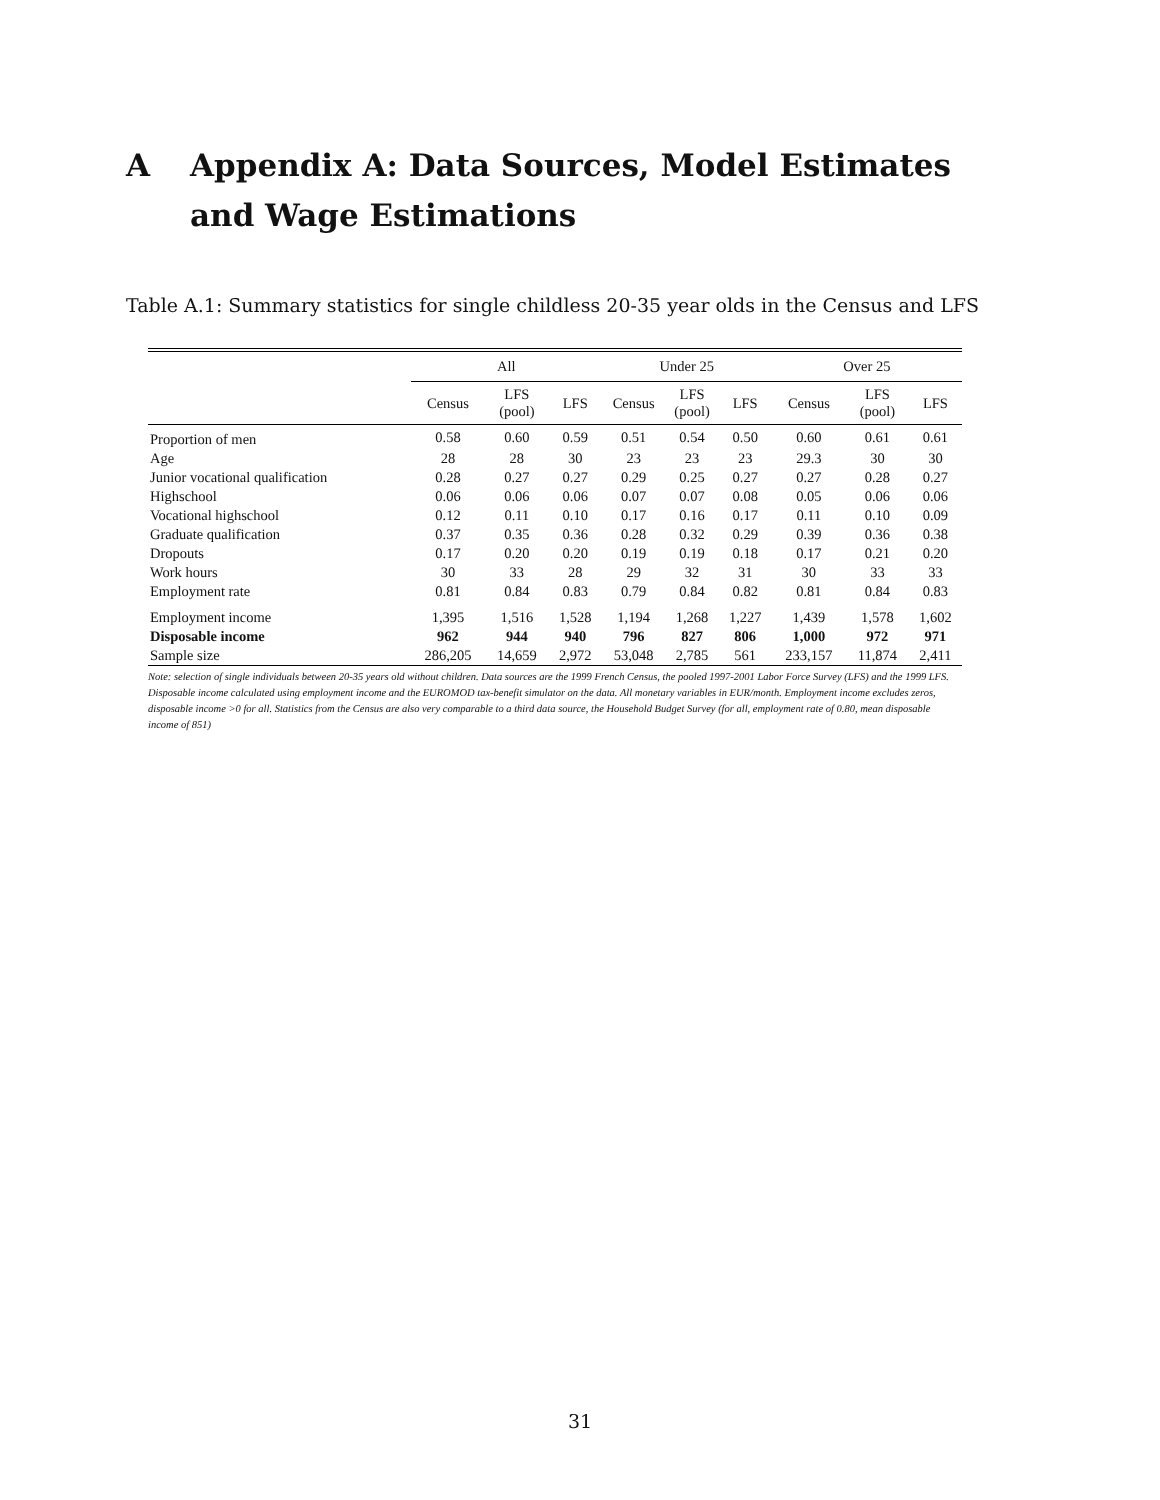A Appendix A: Data Sources, Model Estimates and Wage Estimations
Table A.1: Summary statistics for single childless 20-35 year olds in the Census and LFS
| | All | | | Under 25 | | | Over 25 | | |
| --- | --- | --- | --- | --- | --- | --- | --- | --- | --- |
| | Census | LFS (pool) | LFS | Census | LFS (pool) | LFS | Census | LFS (pool) | LFS |
| Proportion of men | 0.58 | 0.60 | 0.59 | 0.51 | 0.54 | 0.50 | 0.60 | 0.61 | 0.61 |
| Age | 28 | 28 | 30 | 23 | 23 | 23 | 29.3 | 30 | 30 |
| Junior vocational qualification | 0.28 | 0.27 | 0.27 | 0.29 | 0.25 | 0.27 | 0.27 | 0.28 | 0.27 |
| Highschool | 0.06 | 0.06 | 0.06 | 0.07 | 0.07 | 0.08 | 0.05 | 0.06 | 0.06 |
| Vocational highschool | 0.12 | 0.11 | 0.10 | 0.17 | 0.16 | 0.17 | 0.11 | 0.10 | 0.09 |
| Graduate qualification | 0.37 | 0.35 | 0.36 | 0.28 | 0.32 | 0.29 | 0.39 | 0.36 | 0.38 |
| Dropouts | 0.17 | 0.20 | 0.20 | 0.19 | 0.19 | 0.18 | 0.17 | 0.21 | 0.20 |
| Work hours | 30 | 33 | 28 | 29 | 32 | 31 | 30 | 33 | 33 |
| Employment rate | 0.81 | 0.84 | 0.83 | 0.79 | 0.84 | 0.82 | 0.81 | 0.84 | 0.83 |
| Employment income | 1,395 | 1,516 | 1,528 | 1,194 | 1,268 | 1,227 | 1,439 | 1,578 | 1,602 |
| Disposable income | 962 | 944 | 940 | 796 | 827 | 806 | 1,000 | 972 | 971 |
| Sample size | 286,205 | 14,659 | 2,972 | 53,048 | 2,785 | 561 | 233,157 | 11,874 | 2,411 |
Note: selection of single individuals between 20-35 years old without children. Data sources are the 1999 French Census, the pooled 1997-2001 Labor Force Survey (LFS) and the 1999 LFS. Disposable income calculated using employment income and the EUROMOD tax-benefit simulator on the data. All monetary variables in EUR/month. Employment income excludes zeros, disposable income >0 for all. Statistics from the Census are also very comparable to a third data source, the Household Budget Survey (for all, employment rate of 0.80, mean disposable income of 851)
31